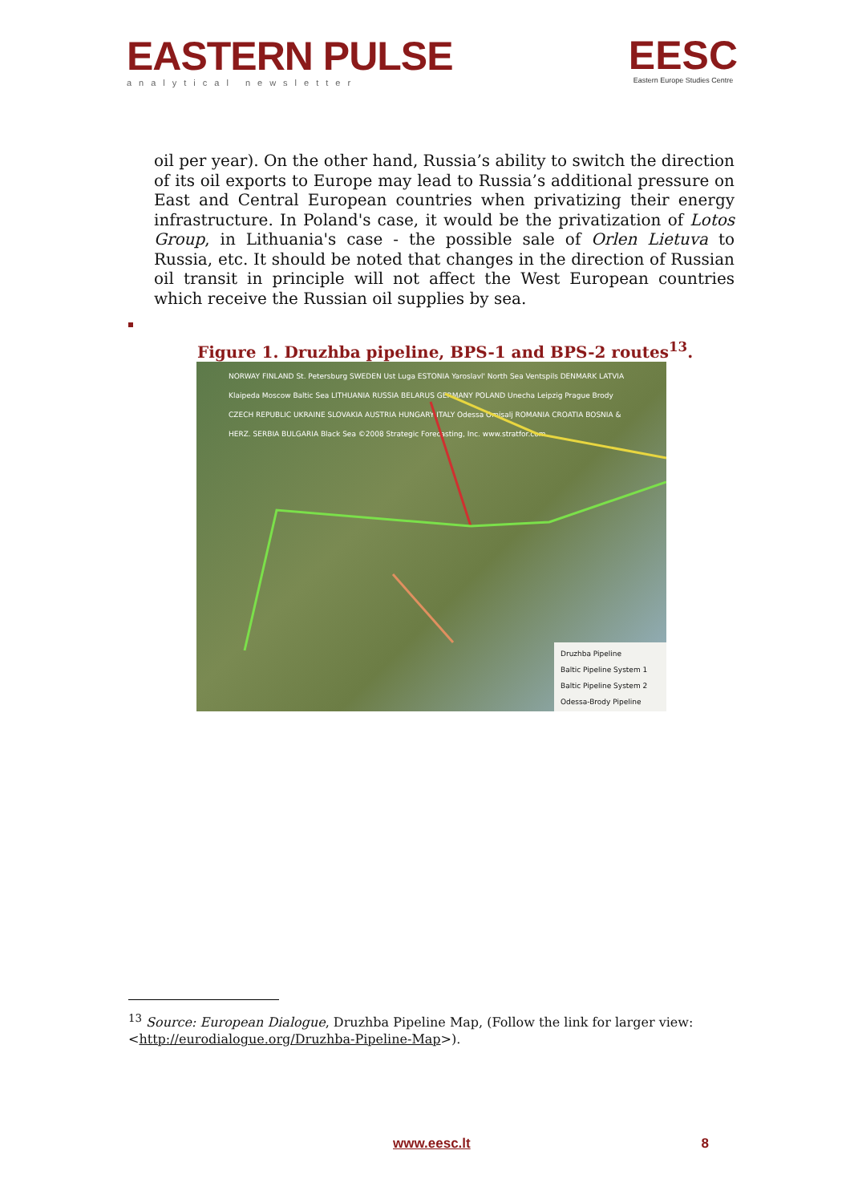EASTERN PULSE
analytical newsletter
EESC
Eastern Europe Studies Centre
oil per year). On the other hand, Russia’s ability to switch the direction of its oil exports to Europe may lead to Russia’s additional pressure on East and Central European countries when privatizing their energy infrastructure. In Poland's case, it would be the privatization of Lotos Group, in Lithuania's case - the possible sale of Orlen Lietuva to Russia, etc. It should be noted that changes in the direction of Russian oil transit in principle will not affect the West European countries which receive the Russian oil supplies by sea.
Figure 1. Druzhba pipeline, BPS-1 and BPS-2 routes<sup>13</sup>.
NORWAY FINLAND St. Petersburg SWEDEN Ust Luga ESTONIA Yaroslavl' North Sea Ventspils DENMARK LATVIA Klaipeda Moscow Baltic Sea LITHUANIA RUSSIA BELARUS GERMANY POLAND Unecha Leipzig Prague Brody CZECH REPUBLIC UKRAINE SLOVAKIA AUSTRIA HUNGARY ITALY Odessa Omisalj ROMANIA CROATIA BOSNIA & HERZ. SERBIA BULGARIA Black Sea ©2008 Strategic Forecasting, Inc. www.stratfor.com
Druzhba Pipeline
Baltic Pipeline System 1
Baltic Pipeline System 2
Odessa-Brody Pipeline
<sup>13</sup> Source: European Dialogue, Druzhba Pipeline Map, (Follow the link for larger view: <http://eurodialogue.org/Druzhba-Pipeline-Map>).
www.eesc.lt 8